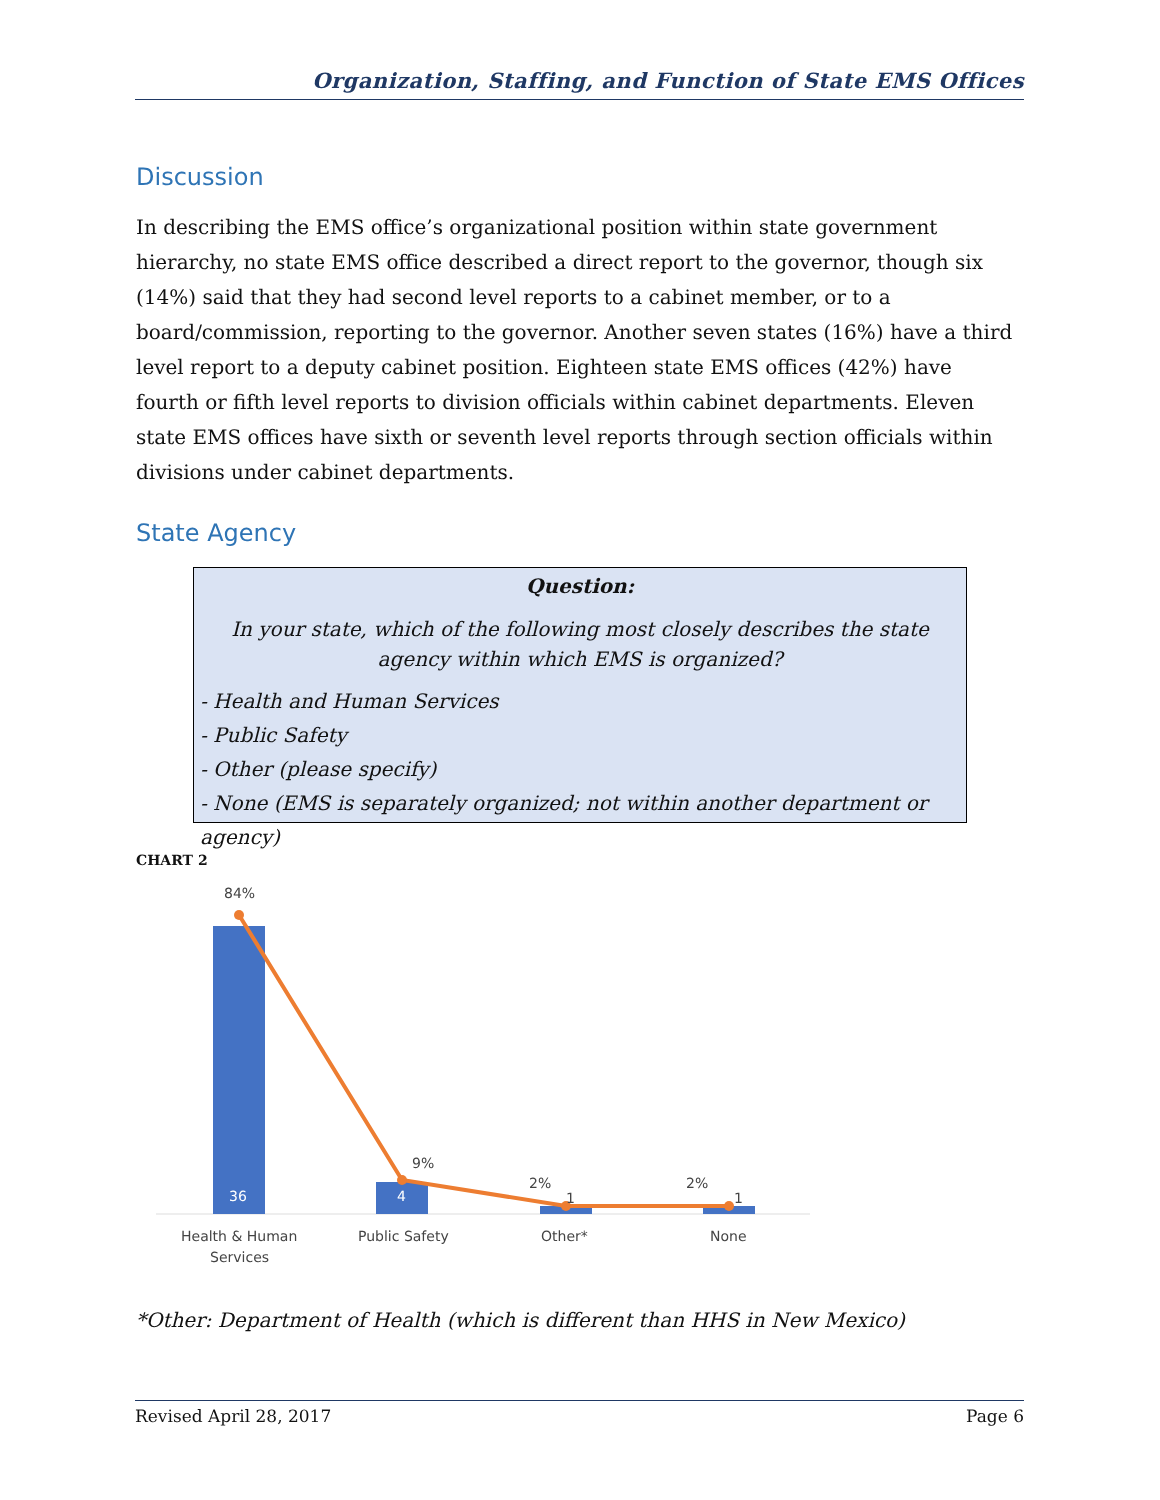Organization, Staffing, and Function of State EMS Offices
Discussion
In describing the EMS office’s organizational position within state government hierarchy, no state EMS office described a direct report to the governor, though six (14%) said that they had second level reports to a cabinet member, or to a board/commission, reporting to the governor. Another seven states (16%) have a third level report to a deputy cabinet position. Eighteen state EMS offices (42%) have fourth or fifth level reports to division officials within cabinet departments. Eleven state EMS offices have sixth or seventh level reports through section officials within divisions under cabinet departments.
State Agency
Question:
In your state, which of the following most closely describes the state agency within which EMS is organized?
- Health and Human Services
- Public Safety
- Other (please specify)
- None (EMS is separately organized; not within another department or agency)
CHART 2
84%
9%
2%
2%
36
4
1
1
Health & Human
Services
Public Safety
Other*
None
*Other: Department of Health (which is different than HHS in New Mexico)
Revised April 28, 2017 Page 6